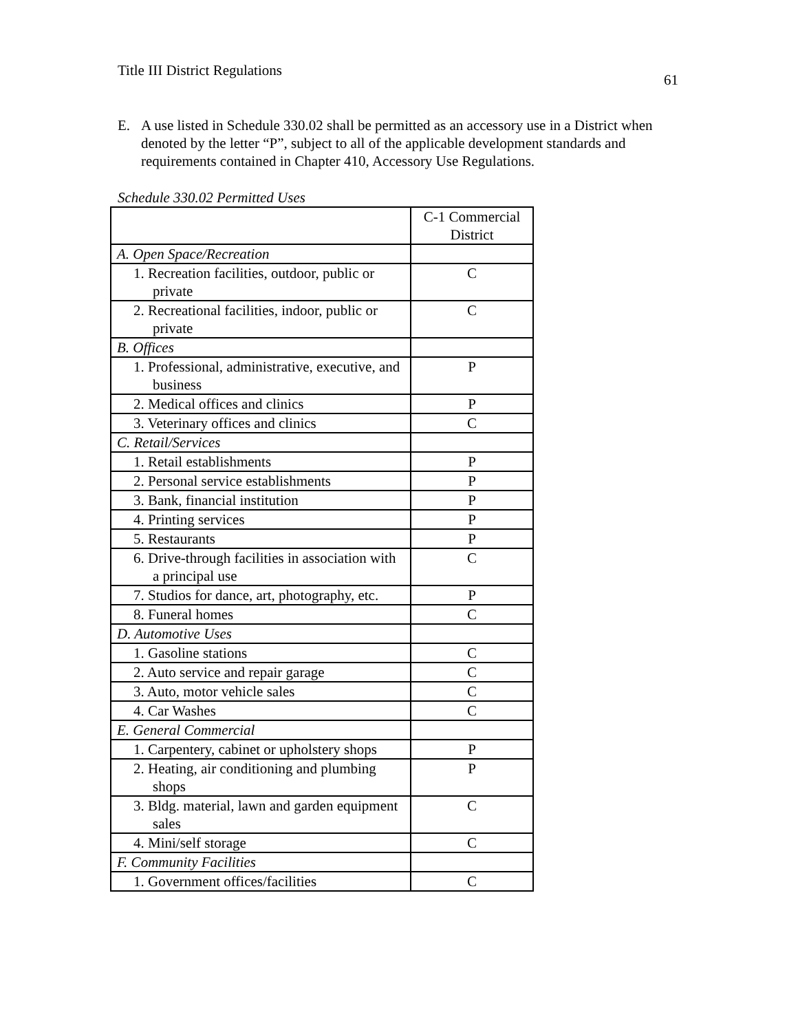Title III District Regulations
61
E. A use listed in Schedule 330.02 shall be permitted as an accessory use in a District when denoted by the letter “P”, subject to all of the applicable development standards and requirements contained in Chapter 410, Accessory Use Regulations.
Schedule 330.02 Permitted Uses
| | C-1 Commercial District |
| --- | --- |
| A. Open Space/Recreation | |
| 1. Recreation facilities, outdoor, public or private | C |
| 2. Recreational facilities, indoor, public or private | C |
| B. Offices | |
| 1. Professional, administrative, executive, and business | P |
| 2. Medical offices and clinics | P |
| 3. Veterinary offices and clinics | C |
| C. Retail/Services | |
| 1. Retail establishments | P |
| 2. Personal service establishments | P |
| 3. Bank, financial institution | P |
| 4. Printing services | P |
| 5. Restaurants | P |
| 6. Drive-through facilities in association with a principal use | C |
| 7. Studios for dance, art, photography, etc. | P |
| 8. Funeral homes | C |
| D. Automotive Uses | |
| 1. Gasoline stations | C |
| 2. Auto service and repair garage | C |
| 3. Auto, motor vehicle sales | C |
| 4. Car Washes | C |
| E. General Commercial | |
| 1. Carpentery, cabinet or upholstery shops | P |
| 2. Heating, air conditioning and plumbing shops | P |
| 3. Bldg. material, lawn and garden equipment sales | C |
| 4. Mini/self storage | C |
| F. Community Facilities | |
| 1. Government offices/facilities | C |